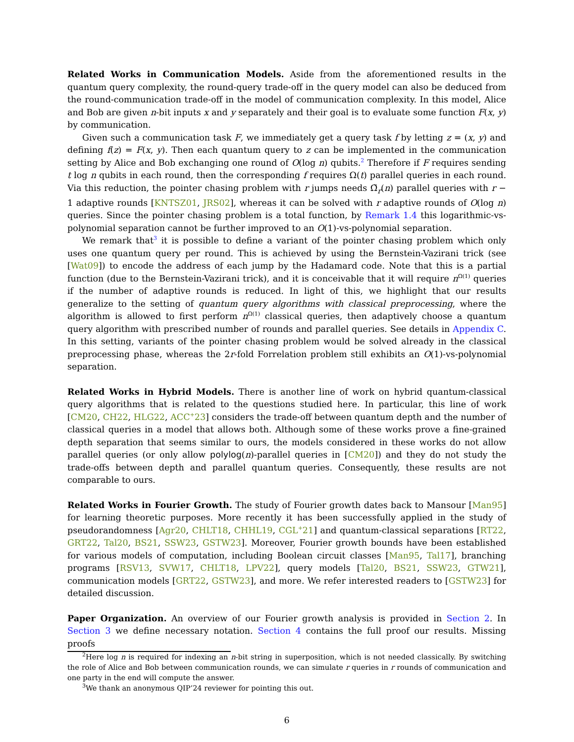Related Works in Communication Models. Aside from the aforementioned results in the quantum query complexity, the round-query trade-off in the query model can also be deduced from the round-communication trade-off in the model of communication complexity. In this model, Alice and Bob are given n-bit inputs x and y separately and their goal is to evaluate some function F(x, y) by communication.
Given such a communication task F, we immediately get a query task f by letting z = (x, y) and defining f(z) = F(x, y). Then each quantum query to z can be implemented in the communication setting by Alice and Bob exchanging one round of O(log n) qubits.<sup>2</sup> Therefore if F requires sending t log n qubits in each round, then the corresponding f requires Ω(t) parallel queries in each round. Via this reduction, the pointer chasing problem with r jumps needs Ω̃<sub>r</sub>(n) parallel queries with r − 1 adaptive rounds [KNTSZ01, JRS02], whereas it can be solved with r adaptive rounds of O(log n) queries. Since the pointer chasing problem is a total function, by Remark 1.4 this logarithmic-vs-polynomial separation cannot be further improved to an O(1)-vs-polynomial separation.
We remark that<sup>3</sup> it is possible to define a variant of the pointer chasing problem which only uses one quantum query per round. This is achieved by using the Bernstein-Vazirani trick (see [Wat09]) to encode the address of each jump by the Hadamard code. Note that this is a partial function (due to the Bernstein-Vazirani trick), and it is conceivable that it will require n<sup>Ω(1)</sup> queries if the number of adaptive rounds is reduced. In light of this, we highlight that our results generalize to the setting of quantum query algorithms with classical preprocessing, where the algorithm is allowed to first perform n<sup>Ω(1)</sup> classical queries, then adaptively choose a quantum query algorithm with prescribed number of rounds and parallel queries. See details in Appendix C. In this setting, variants of the pointer chasing problem would be solved already in the classical preprocessing phase, whereas the 2r-fold Forrelation problem still exhibits an O(1)-vs-polynomial separation.
Related Works in Hybrid Models. There is another line of work on hybrid quantum-classical query algorithms that is related to the questions studied here. In particular, this line of work [CM20, CH22, HLG22, ACC<sup>+</sup>23] considers the trade-off between quantum depth and the number of classical queries in a model that allows both. Although some of these works prove a fine-grained depth separation that seems similar to ours, the models considered in these works do not allow parallel queries (or only allow polylog(n)-parallel queries in [CM20]) and they do not study the trade-offs between depth and parallel quantum queries. Consequently, these results are not comparable to ours.
Related Works in Fourier Growth. The study of Fourier growth dates back to Mansour [Man95] for learning theoretic purposes. More recently it has been successfully applied in the study of pseudorandomness [Agr20, CHLT18, CHHL19, CGL<sup>+</sup>21] and quantum-classical separations [RT22, GRT22, Tal20, BS21, SSW23, GSTW23]. Moreover, Fourier growth bounds have been established for various models of computation, including Boolean circuit classes [Man95, Tal17], branching programs [RSV13, SVW17, CHLT18, LPV22], query models [Tal20, BS21, SSW23, GTW21], communication models [GRT22, GSTW23], and more. We refer interested readers to [GSTW23] for detailed discussion.
Paper Organization. An overview of our Fourier growth analysis is provided in Section 2. In Section 3 we define necessary notation. Section 4 contains the full proof our results. Missing proofs
<sup>2</sup> Here log n is required for indexing an n-bit string in superposition, which is not needed classically. By switching the role of Alice and Bob between communication rounds, we can simulate r queries in r rounds of communication and one party in the end will compute the answer.
<sup>3</sup> We thank an anonymous QIP’24 reviewer for pointing this out.
6